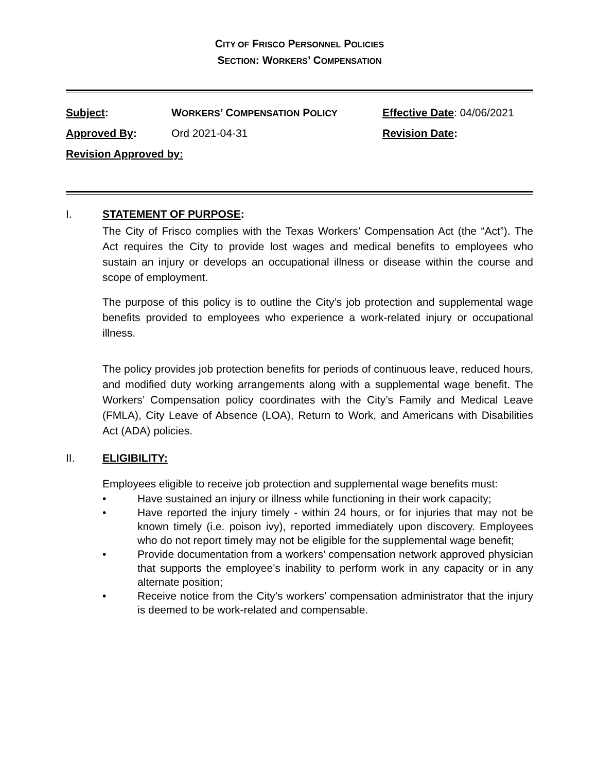CITY OF FRISCO PERSONNEL POLICIES
SECTION: WORKERS’ COMPENSATION
| Subject : | W ORKERS ’ C OMPENSATION P OLICY | Effective Date : 04/06/2021 |
| Approved By : | Ord 2021-04-31 | Revision Date : |
| Revision Approved by: | | |
I. STATEMENT OF PURPOSE:
The City of Frisco complies with the Texas Workers’ Compensation Act (the “Act”). The Act requires the City to provide lost wages and medical benefits to employees who sustain an injury or develops an occupational illness or disease within the course and scope of employment.
The purpose of this policy is to outline the City’s job protection and supplemental wage benefits provided to employees who experience a work-related injury or occupational illness.
The policy provides job protection benefits for periods of continuous leave, reduced hours, and modified duty working arrangements along with a supplemental wage benefit. The Workers’ Compensation policy coordinates with the City’s Family and Medical Leave (FMLA), City Leave of Absence (LOA), Return to Work, and Americans with Disabilities Act (ADA) policies.
II. ELIGIBILITY:
Employees eligible to receive job protection and supplemental wage benefits must:
• Have sustained an injury or illness while functioning in their work capacity;
• Have reported the injury timely - within 24 hours, or for injuries that may not be known timely (i.e. poison ivy), reported immediately upon discovery. Employees who do not report timely may not be eligible for the supplemental wage benefit;
• Provide documentation from a workers’ compensation network approved physician that supports the employee’s inability to perform work in any capacity or in any alternate position;
• Receive notice from the City’s workers’ compensation administrator that the injury is deemed to be work-related and compensable.